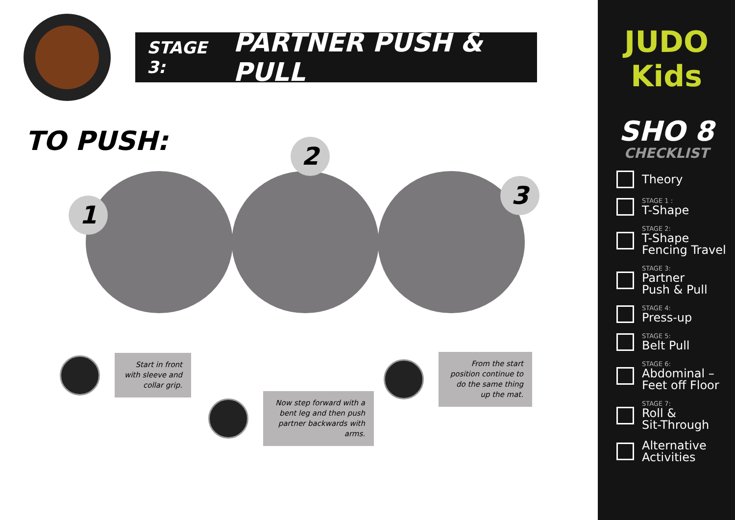STAGE 3: PARTNER PUSH & PULL
TO PUSH:
1
2
3
Start in front with sleeve and collar grip.
Now step forward with a bent leg and then push partner backwards with arms.
From the start position continue to do the same thing up the mat.
JUDO
Kids
SHO 8
CHECKLIST
Theory
STAGE 1 :
T-Shape
STAGE 2:
T-Shape
Fencing Travel
STAGE 3:
Partner
Push & Pull
STAGE 4:
Press-up
STAGE 5:
Belt Pull
STAGE 6:
Abdominal –
Feet off Floor
STAGE 7:
Roll &
Sit-Through
Alternative
Activities